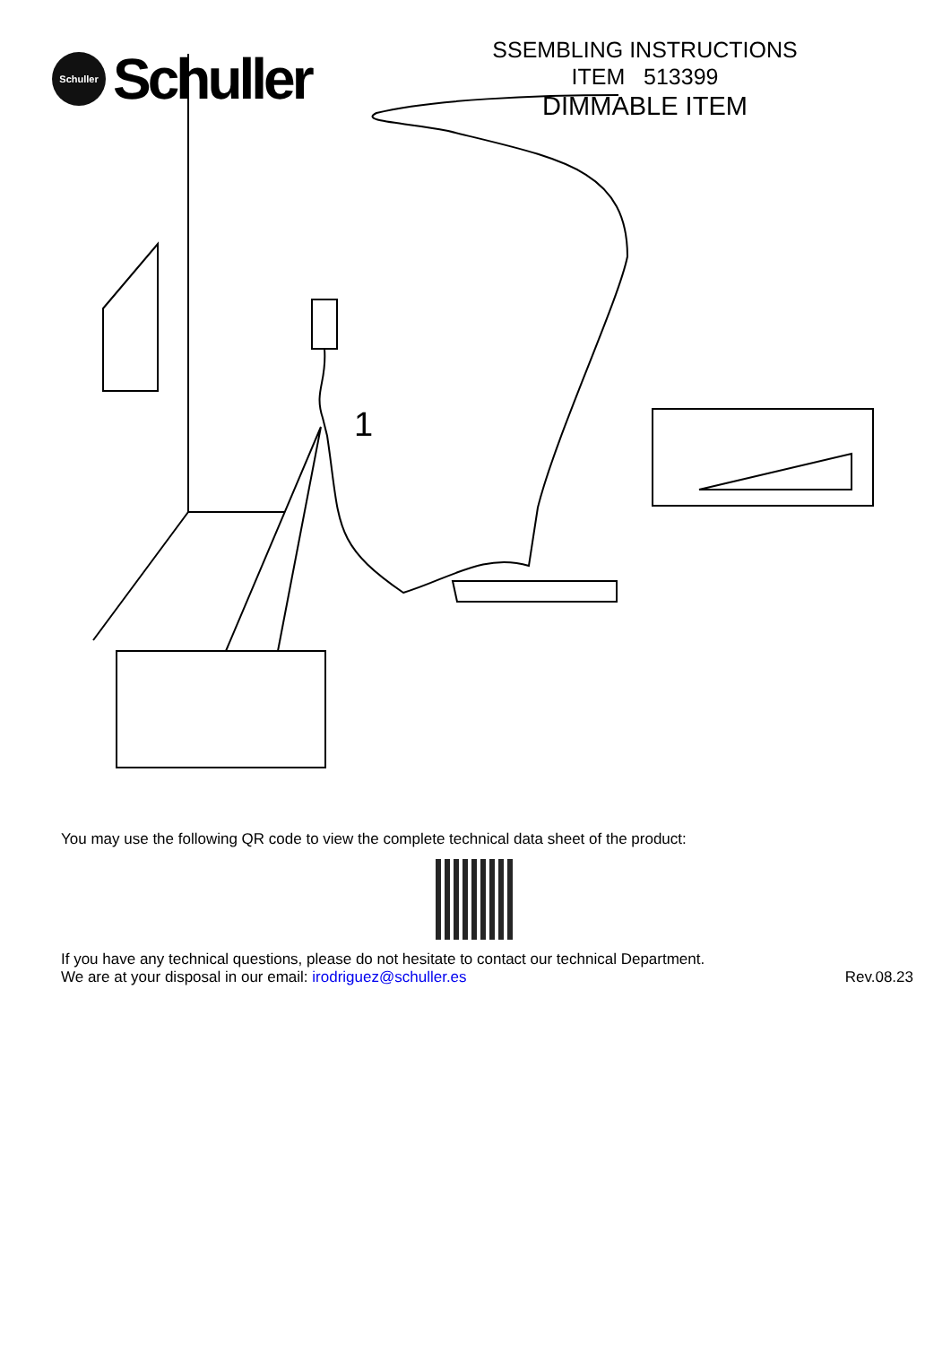Schuller
Schuller
SSEMBLING INSTRUCTIONS
ITEM 513399
DIMMABLE ITEM
1
You may use the following QR code to view the complete technical data sheet of the product:
If you have any technical questions, please do not hesitate to contact our technical Department.
We are at your disposal in our email: irodriguez@schuller.es Rev.08.23